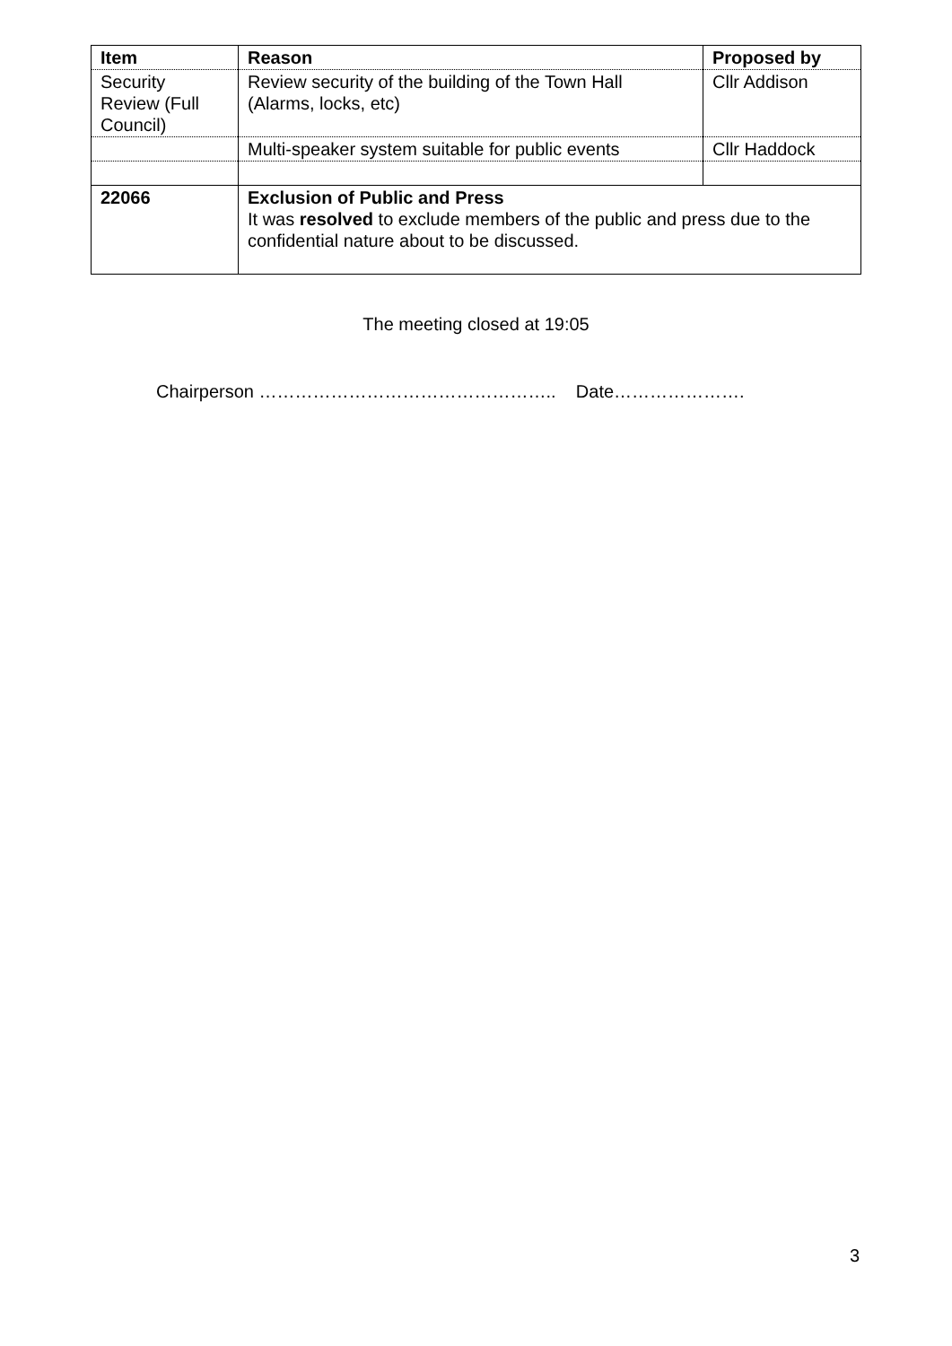| Item | Reason | Proposed by |
| --- | --- | --- |
| Security Review (Full Council) | Review security of the building of the Town Hall (Alarms, locks, etc) | Cllr Addison |
| | Multi-speaker system suitable for public events | Cllr Haddock |
| 22066 | Exclusion of Public and Press It was resolved to exclude members of the public and press due to the confidential nature about to be discussed. | |
The meeting closed at 19:05
Chairperson ………………………………………….. Date………………….
3